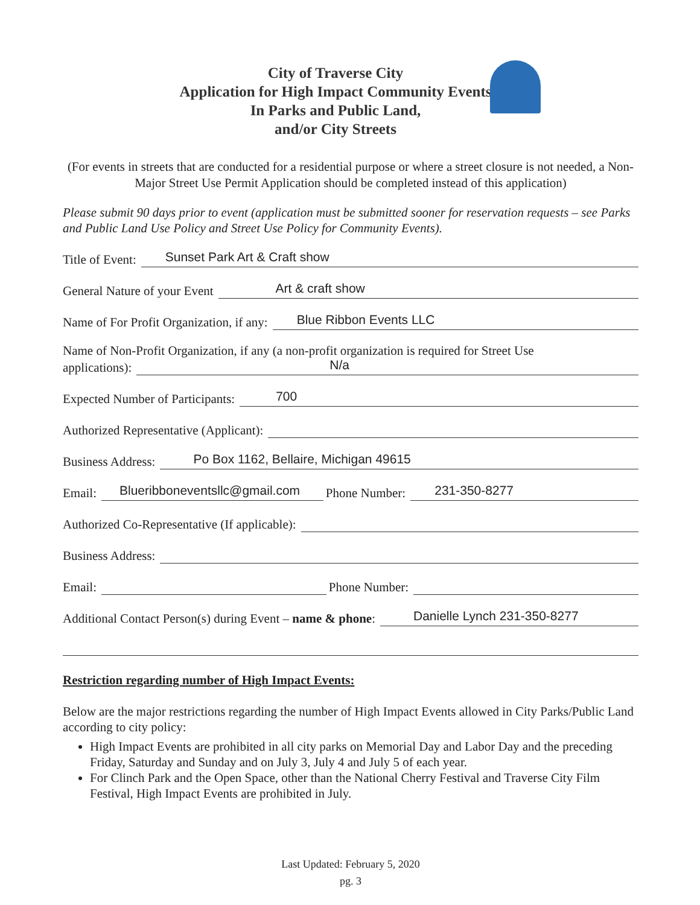City of Traverse City
Application for High Impact Community Events
In Parks and Public Land,
and/or City Streets
(For events in streets that are conducted for a residential purpose or where a street closure is not needed, a Non-Major Street Use Permit Application should be completed instead of this application)
Please submit 90 days prior to event (application must be submitted sooner for reservation requests – see Parks and Public Land Use Policy and Street Use Policy for Community Events).
Title of Event: Sunset Park Art & Craft show
General Nature of your Event Art & craft show
Name of For Profit Organization, if any: Blue Ribbon Events LLC
Name of Non-Profit Organization, if any (a non-profit organization is required for Street Use
applications): N/a
Expected Number of Participants: 700
Authorized Representative (Applicant):
Business Address: Po Box 1162, Bellaire, Michigan 49615
Email: Blueribboneventsllc@gmail.com Phone Number: 231-350-8277
Authorized Co-Representative (If applicable):
Business Address:
Email: Phone Number:
Additional Contact Person(s) during Event – name & phone: Danielle Lynch 231-350-8277
Restriction regarding number of High Impact Events:
Below are the major restrictions regarding the number of High Impact Events allowed in City Parks/Public Land according to city policy:
High Impact Events are prohibited in all city parks on Memorial Day and Labor Day and the preceding Friday, Saturday and Sunday and on July 3, July 4 and July 5 of each year.
For Clinch Park and the Open Space, other than the National Cherry Festival and Traverse City Film Festival, High Impact Events are prohibited in July.
Last Updated: February 5, 2020
pg. 3